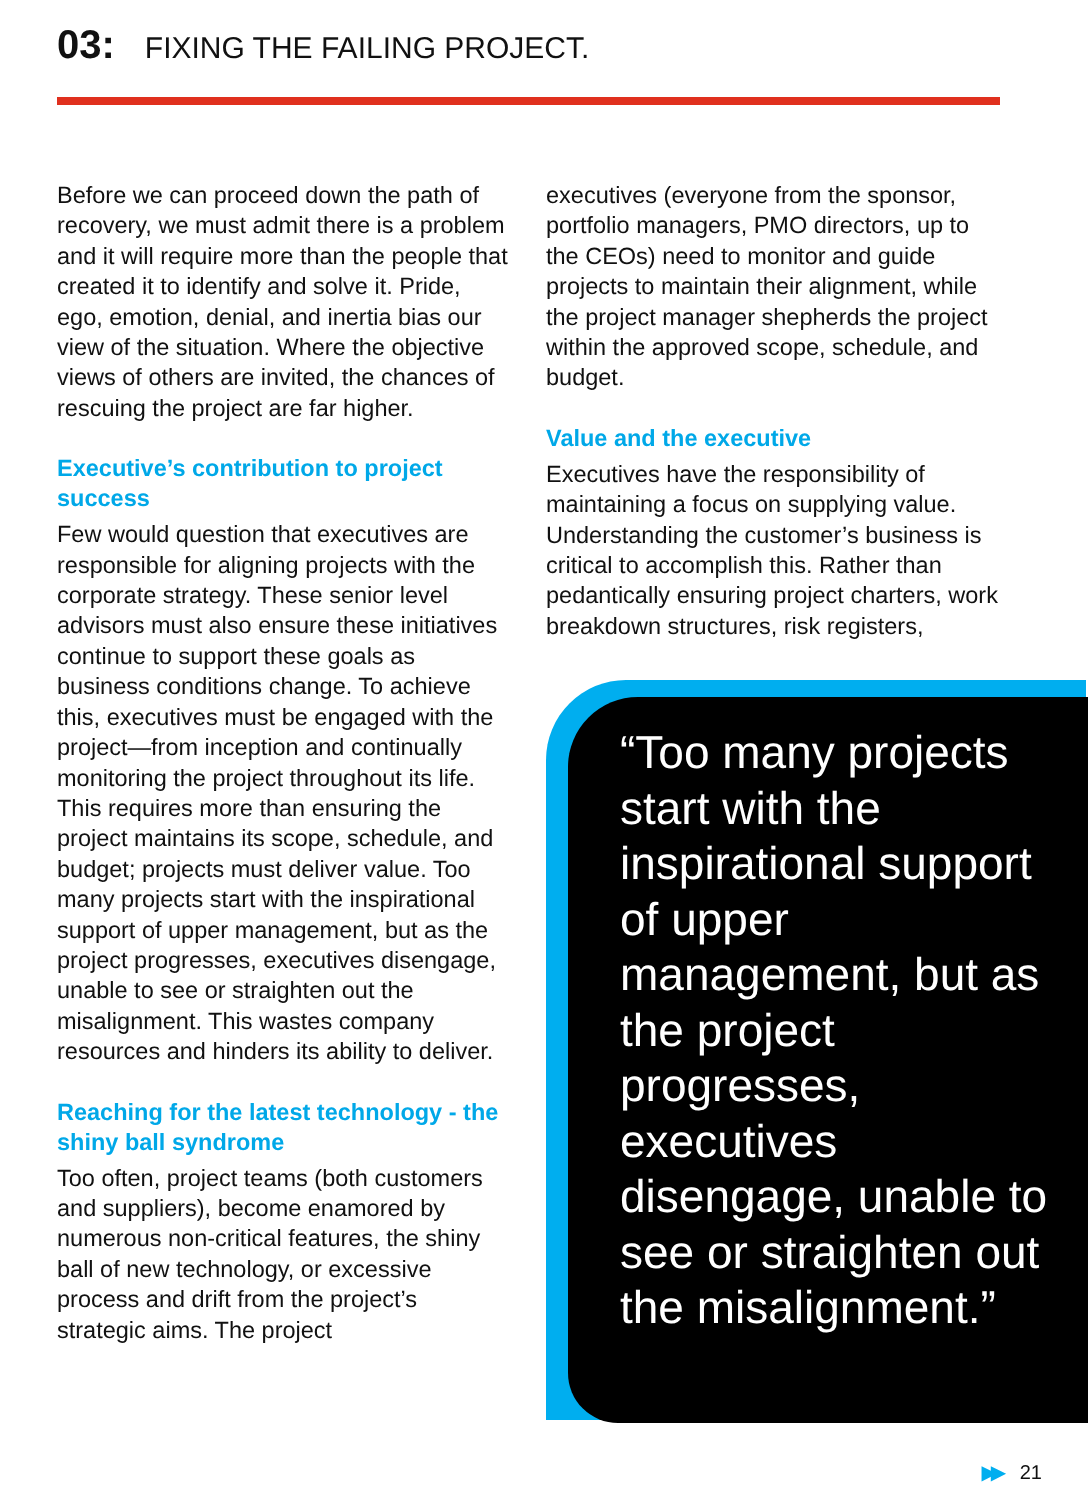03: FIXING THE FAILING PROJECT.
Before we can proceed down the path of recovery, we must admit there is a problem and it will require more than the people that created it to identify and solve it. Pride, ego, emotion, denial, and inertia bias our view of the situation. Where the objective views of others are invited, the chances of rescuing the project are far higher.
Executive’s contribution to project success
Few would question that executives are responsible for aligning projects with the corporate strategy. These senior level advisors must also ensure these initiatives continue to support these goals as business conditions change. To achieve this, executives must be engaged with the project—from inception and continually monitoring the project throughout its life. This requires more than ensuring the project maintains its scope, schedule, and budget; projects must deliver value. Too many projects start with the inspirational support of upper management, but as the project progresses, executives disengage, unable to see or straighten out the misalignment. This wastes company resources and hinders its ability to deliver.
Reaching for the latest technology - the shiny ball syndrome
Too often, project teams (both customers and suppliers), become enamored by numerous non-critical features, the shiny ball of new technology, or excessive process and drift from the project’s strategic aims. The project
executives (everyone from the sponsor, portfolio managers, PMO directors, up to the CEOs) need to monitor and guide projects to maintain their alignment, while the project manager shepherds the project within the approved scope, schedule, and budget.
Value and the executive
Executives have the responsibility of maintaining a focus on supplying value. Understanding the customer’s business is critical to accomplish this. Rather than pedantically ensuring project charters, work breakdown structures, risk registers,
“Too many projects start with the inspirational support of upper management, but as the project progresses, executives disengage, unable to see or straighten out the misalignment.”
▶▶ 21